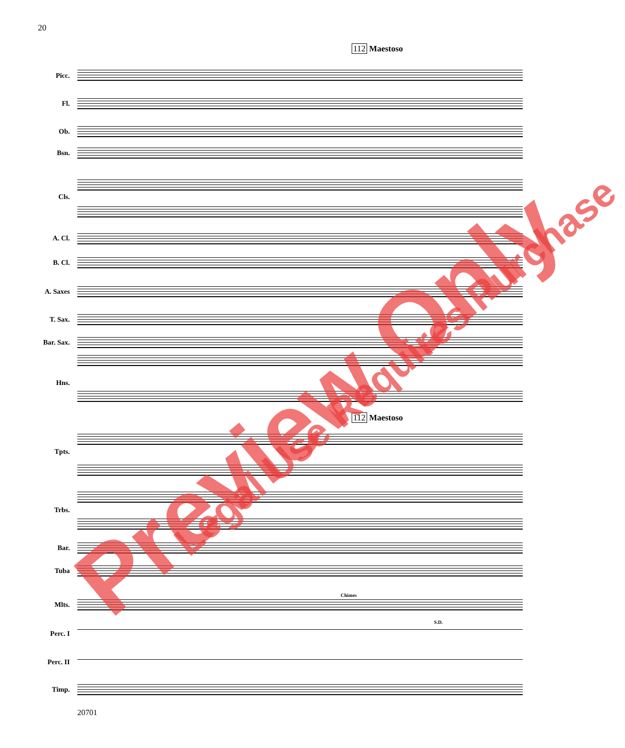20
112 Maestoso
112 Maestoso
Picc.
Fl.
Ob.
Bsn.
Cls.
A. Cl.
B. Cl.
A. Saxes
T. Sax.
Bar. Sax.
Hns.
Tpts.
Trbs.
Bar.
Tuba
Chimes
Mlts.
Perc. I
S.D.
Perc. II
Timp.
20701
Preview Only Legal Use Requires Purchase